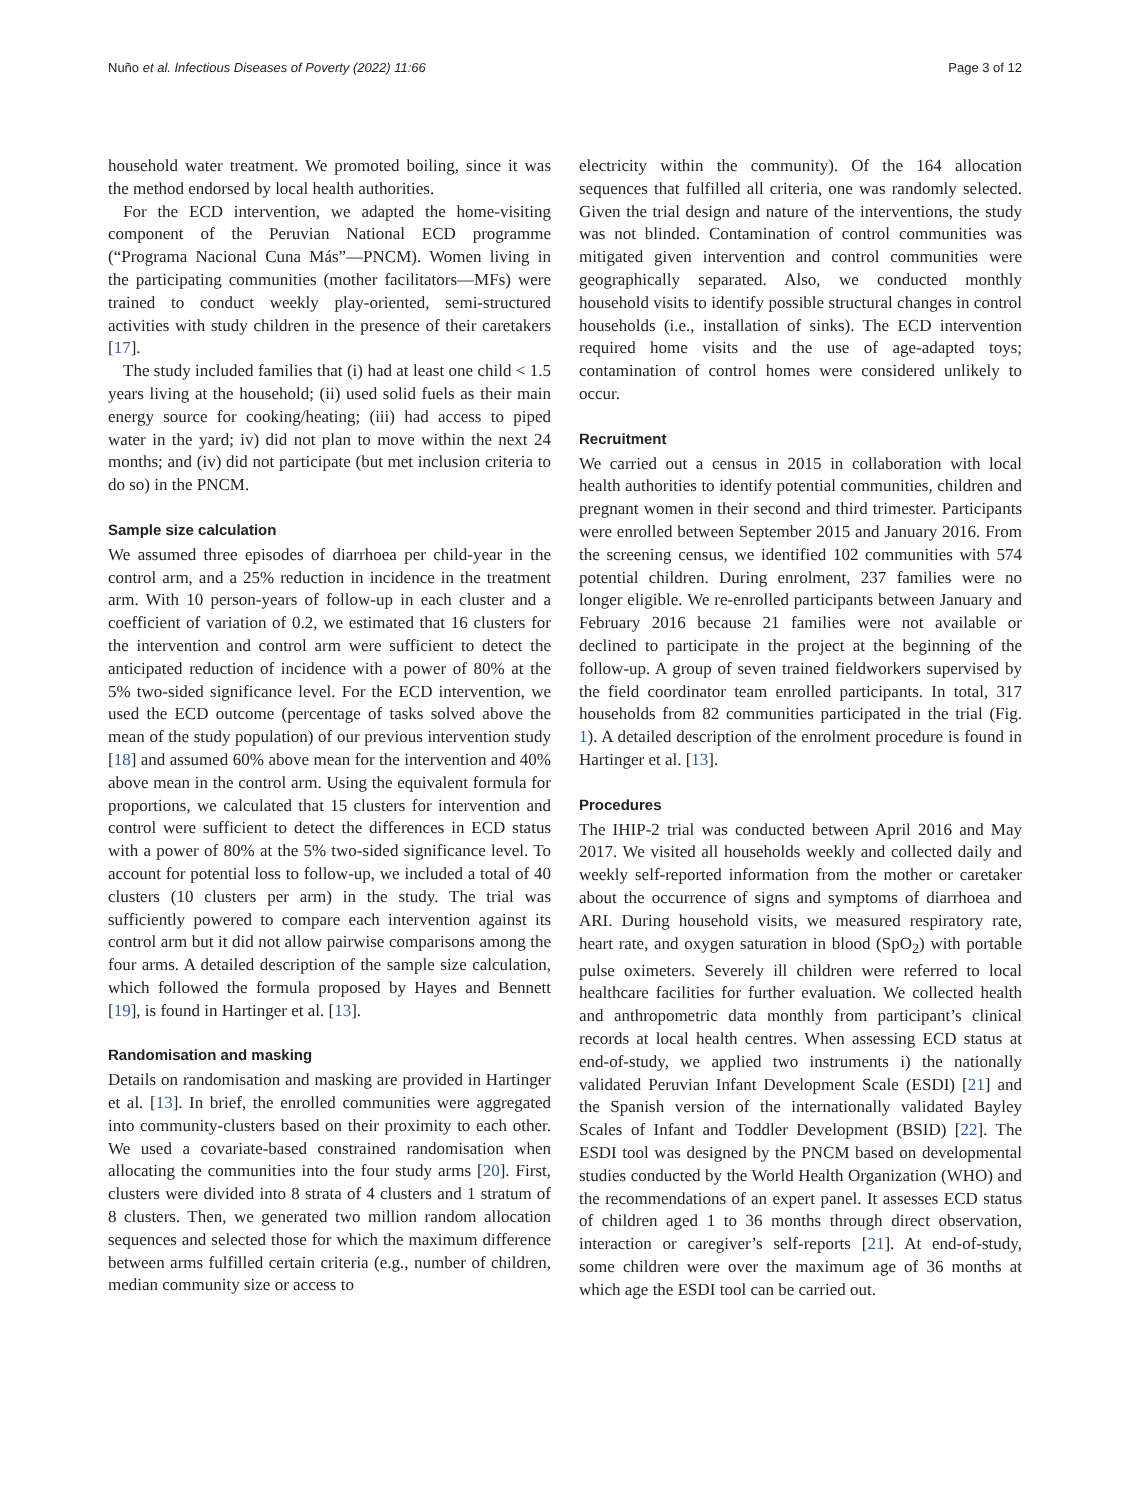Nuño et al. Infectious Diseases of Poverty (2022) 11:66 Page 3 of 12
household water treatment. We promoted boiling, since it was the method endorsed by local health authorities.
For the ECD intervention, we adapted the home-visiting component of the Peruvian National ECD programme (“Programa Nacional Cuna Más”—PNCM). Women living in the participating communities (mother facilitators—MFs) were trained to conduct weekly play-oriented, semi-structured activities with study children in the presence of their caretakers [17].
The study included families that (i) had at least one child < 1.5 years living at the household; (ii) used solid fuels as their main energy source for cooking/heating; (iii) had access to piped water in the yard; iv) did not plan to move within the next 24 months; and (iv) did not participate (but met inclusion criteria to do so) in the PNCM.
Sample size calculation
We assumed three episodes of diarrhoea per child-year in the control arm, and a 25% reduction in incidence in the treatment arm. With 10 person-years of follow-up in each cluster and a coefficient of variation of 0.2, we estimated that 16 clusters for the intervention and control arm were sufficient to detect the anticipated reduction of incidence with a power of 80% at the 5% two-sided significance level. For the ECD intervention, we used the ECD outcome (percentage of tasks solved above the mean of the study population) of our previous intervention study [18] and assumed 60% above mean for the intervention and 40% above mean in the control arm. Using the equivalent formula for proportions, we calculated that 15 clusters for intervention and control were sufficient to detect the differences in ECD status with a power of 80% at the 5% two-sided significance level. To account for potential loss to follow-up, we included a total of 40 clusters (10 clusters per arm) in the study. The trial was sufficiently powered to compare each intervention against its control arm but it did not allow pairwise comparisons among the four arms. A detailed description of the sample size calculation, which followed the formula proposed by Hayes and Bennett [19], is found in Hartinger et al. [13].
Randomisation and masking
Details on randomisation and masking are provided in Hartinger et al. [13]. In brief, the enrolled communities were aggregated into community-clusters based on their proximity to each other. We used a covariate-based constrained randomisation when allocating the communities into the four study arms [20]. First, clusters were divided into 8 strata of 4 clusters and 1 stratum of 8 clusters. Then, we generated two million random allocation sequences and selected those for which the maximum difference between arms fulfilled certain criteria (e.g., number of children, median community size or access to
electricity within the community). Of the 164 allocation sequences that fulfilled all criteria, one was randomly selected. Given the trial design and nature of the interventions, the study was not blinded. Contamination of control communities was mitigated given intervention and control communities were geographically separated. Also, we conducted monthly household visits to identify possible structural changes in control households (i.e., installation of sinks). The ECD intervention required home visits and the use of age-adapted toys; contamination of control homes were considered unlikely to occur.
Recruitment
We carried out a census in 2015 in collaboration with local health authorities to identify potential communities, children and pregnant women in their second and third trimester. Participants were enrolled between September 2015 and January 2016. From the screening census, we identified 102 communities with 574 potential children. During enrolment, 237 families were no longer eligible. We re-enrolled participants between January and February 2016 because 21 families were not available or declined to participate in the project at the beginning of the follow-up. A group of seven trained fieldworkers supervised by the field coordinator team enrolled participants. In total, 317 households from 82 communities participated in the trial (Fig. 1). A detailed description of the enrolment procedure is found in Hartinger et al. [13].
Procedures
The IHIP-2 trial was conducted between April 2016 and May 2017. We visited all households weekly and collected daily and weekly self-reported information from the mother or caretaker about the occurrence of signs and symptoms of diarrhoea and ARI. During household visits, we measured respiratory rate, heart rate, and oxygen saturation in blood (SpO<sub>2</sub>) with portable pulse oximeters. Severely ill children were referred to local healthcare facilities for further evaluation. We collected health and anthropometric data monthly from participant’s clinical records at local health centres. When assessing ECD status at end-of-study, we applied two instruments i) the nationally validated Peruvian Infant Development Scale (ESDI) [21] and the Spanish version of the internationally validated Bayley Scales of Infant and Toddler Development (BSID) [22]. The ESDI tool was designed by the PNCM based on developmental studies conducted by the World Health Organization (WHO) and the recommendations of an expert panel. It assesses ECD status of children aged 1 to 36 months through direct observation, interaction or caregiver’s self-reports [21]. At end-of-study, some children were over the maximum age of 36 months at which age the ESDI tool can be carried out.